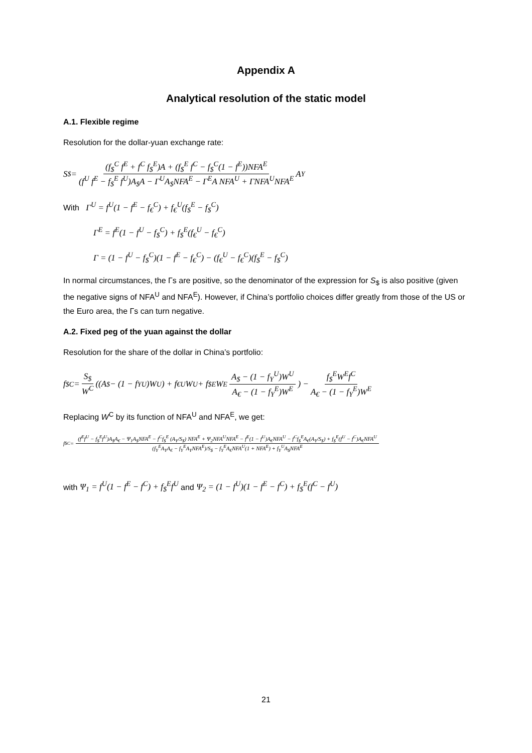Appendix A
Analytical resolution of the static model
A.1. Flexible regime
Resolution for the dollar-yuan exchange rate:
S<sub>$</sub> = (f<sub>$</sub><sup>C</sup> f<sup>E</sup> + f<sup>C</sup> f<sub>$</sub><sup>E</sup>)A + (f<sub>$</sub><sup>E</sup> f<sup>C</sup> − f<sub>$</sub><sup>C</sup>(1 − f<sup>E</sup>))NFA<sup>E</sup> (f<sup>U</sup> f<sup>E</sup> − f<sub>$</sub><sup>E</sup> f<sup>U</sup>)A<sub>$</sub>A − Γ<sup>U</sup>A<sub>$</sub>NFA<sup>E</sup> − Γ<sup>E</sup>A NFA<sup>U</sup> + ΓNFA<sup>U</sup>NFA<sup>E</sup> A<sub>Y</sub>
With Γ<sup>U</sup> = f<sup>U</sup>(1 − f<sup>E</sup> − f<sub>€</sub><sup>C</sup>) + f<sub>€</sub><sup>U</sup>(f<sub>$</sub><sup>E</sup> − f<sub>$</sub><sup>C</sup>)
Γ<sup>E</sup> = f<sup>E</sup>(1 − f<sup>U</sup> − f<sub>$</sub><sup>C</sup>) + f<sub>$</sub><sup>E</sup>(f<sub>€</sub><sup>U</sup> − f<sub>€</sub><sup>C</sup>)
Γ = (1 − f<sup>U</sup> − f<sub>$</sub><sup>C</sup>)(1 − f<sup>E</sup> − f<sub>€</sub><sup>C</sup>) − (f<sub>€</sub><sup>U</sup> − f<sub>€</sub><sup>C</sup>)(f<sub>$</sub><sup>E</sup> − f<sub>$</sub><sup>C</sup>)
In normal circumstances, the Γs are positive, so the denominator of the expression for S<sub>$</sub> is also positive (given the negative signs of NFA<sup>U</sup> and NFA<sup>E</sup>). However, if China’s portfolio choices differ greatly from those of the US or the Euro area, the Γs can turn negative.
A.2. Fixed peg of the yuan against the dollar
Resolution for the share of the dollar in China’s portfolio:
f<sub>$</sub><sup>C</sup> = S<sub>$</sub> W<sup>C</sup> ((A<sub>$</sub> − (1 − f<sub>Y</sub><sup>U</sup>)W<sup>U</sup>) + f<sub>€</sub><sup>U</sup>W<sup>U</sup> + f<sub>$</sub><sup>E</sup>W<sup>E</sup> A<sub>$</sub> − (1 − f<sub>Y</sub><sup>U</sup>)W<sup>U</sup> A<sub>€</sub> − (1 − f<sub>Y</sub><sup>E</sup>)W<sup>E</sup>) − f<sub>$</sub><sup>E</sup>W<sup>E</sup>f<sup>C</sup> A<sub>€</sub> − (1 − f<sub>Y</sub><sup>E</sup>)W<sup>E</sup>
Replacing W<sup>C</sup> by its function of NFA<sup>U</sup> and NFA<sup>E</sup>, we get:
f<sub>$</sub><sup>C</sup> = (f<sup>E</sup>f<sup>U</sup> − f<sub>$</sub><sup>E</sup>f<sup>U</sup>)A<sub>$</sub>A<sub>€</sub> − Ψ<sub>1</sub>A<sub>$</sub>NFA<sup>E</sup> − f<sup>C</sup>f<sub>$</sub><sup>E</sup> (A<sub>Y</sub>/S<sub>$</sub>) NFA<sup>E</sup> + Ψ<sub>2</sub>NFA<sup>U</sup>NFA<sup>E</sup> − f<sup>E</sup>(1 − f<sup>U</sup>)A<sub>€</sub>NFA<sup>U</sup> − f<sup>C</sup>f<sub>$</sub><sup>E</sup>A<sub>€</sub>(A<sub>Y</sub>/S<sub>$</sub>) + f<sub>$</sub><sup>E</sup>(f<sup>U</sup> − f<sup>C</sup>)A<sub>€</sub>NFA<sup>U</sup> (f<sub>Y</sub><sup>E</sup>A<sub>Y</sub>A<sub>€</sub> − f<sub>Y</sub><sup>E</sup>A<sub>Y</sub>NFA<sup>E</sup>)/S<sub>$</sub> − f<sub>Y</sub><sup>E</sup>A<sub>€</sub>NFA<sup>U</sup>(1 + NFA<sup>E</sup>) + f<sub>Y</sub><sup>U</sup>A<sub>$</sub>NFA<sup>E</sup>
with Ψ<sub>1</sub> = f<sup>U</sup>(1 − f<sup>E</sup> − f<sup>C</sup>) + f<sub>$</sub><sup>E</sup>f<sup>U</sup> and Ψ<sub>2</sub> = (1 − f<sup>U</sup>)(1 − f<sup>E</sup> − f<sup>C</sup>) + f<sub>$</sub><sup>E</sup>(f<sup>C</sup> − f<sup>U</sup>)
21